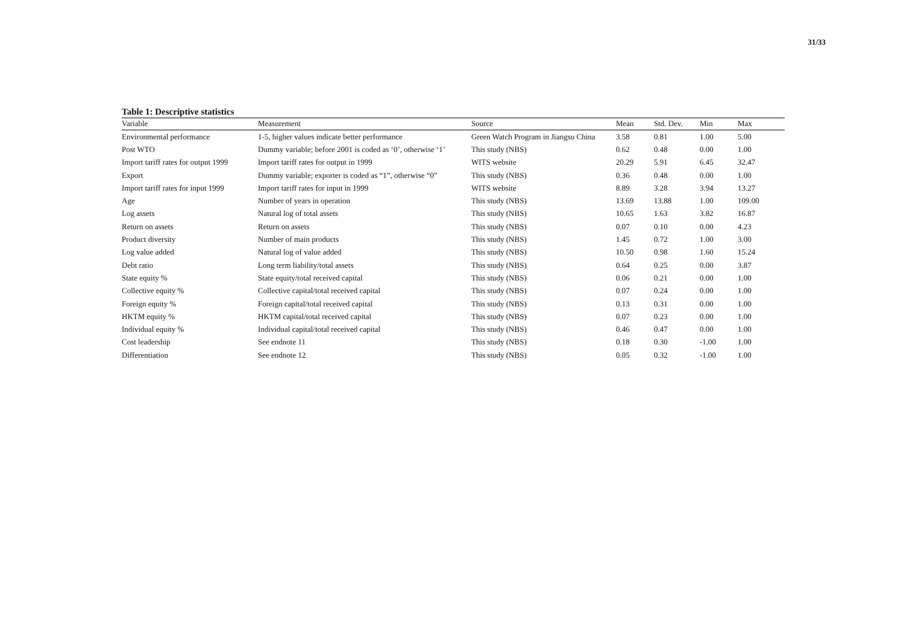31/33
Table 1: Descriptive statistics
| Variable | Measurement | Source | Mean | Std. Dev. | Min | Max |
| --- | --- | --- | --- | --- | --- | --- |
| Environmental performance | 1-5, higher values indicate better performance | Green Watch Program in Jiangsu China | 3.58 | 0.81 | 1.00 | 5.00 |
| Post WTO | Dummy variable; before 2001 is coded as ‘0’, otherwise ‘1’ | This study (NBS) | 0.62 | 0.48 | 0.00 | 1.00 |
| Import tariff rates for output 1999 | Import tariff rates for output in 1999 | WITS website | 20.29 | 5.91 | 6.45 | 32.47 |
| Export | Dummy variable; exporter is coded as “1”, otherwise “0” | This study (NBS) | 0.36 | 0.48 | 0.00 | 1.00 |
| Import tariff rates for input 1999 | Import tariff rates for input in 1999 | WITS website | 8.89 | 3.28 | 3.94 | 13.27 |
| Age | Number of years in operation | This study (NBS) | 13.69 | 13.88 | 1.00 | 109.00 |
| Log assets | Natural log of total assets | This study (NBS) | 10.65 | 1.63 | 3.82 | 16.87 |
| Return on assets | Return on assets | This study (NBS) | 0.07 | 0.10 | 0.00 | 4.23 |
| Product diversity | Number of main products | This study (NBS) | 1.45 | 0.72 | 1.00 | 3.00 |
| Log value added | Natural log of value added | This study (NBS) | 10.50 | 0.98 | 1.60 | 15.24 |
| Debt ratio | Long term liability/total assets | This study (NBS) | 0.64 | 0.25 | 0.00 | 3.87 |
| State equity % | State equity/total received capital | This study (NBS) | 0.06 | 0.21 | 0.00 | 1.00 |
| Collective equity % | Collective capital/total received capital | This study (NBS) | 0.07 | 0.24 | 0.00 | 1.00 |
| Foreign equity % | Foreign capital/total received capital | This study (NBS) | 0.13 | 0.31 | 0.00 | 1.00 |
| HKTM equity % | HKTM capital/total received capital | This study (NBS) | 0.07 | 0.23 | 0.00 | 1.00 |
| Individual equity % | Individual capital/total received capital | This study (NBS) | 0.46 | 0.47 | 0.00 | 1.00 |
| Cost leadership | See endnote 11 | This study (NBS) | 0.18 | 0.30 | -1.00 | 1.00 |
| Differentiation | See endnote 12 | This study (NBS) | 0.05 | 0.32 | -1.00 | 1.00 |